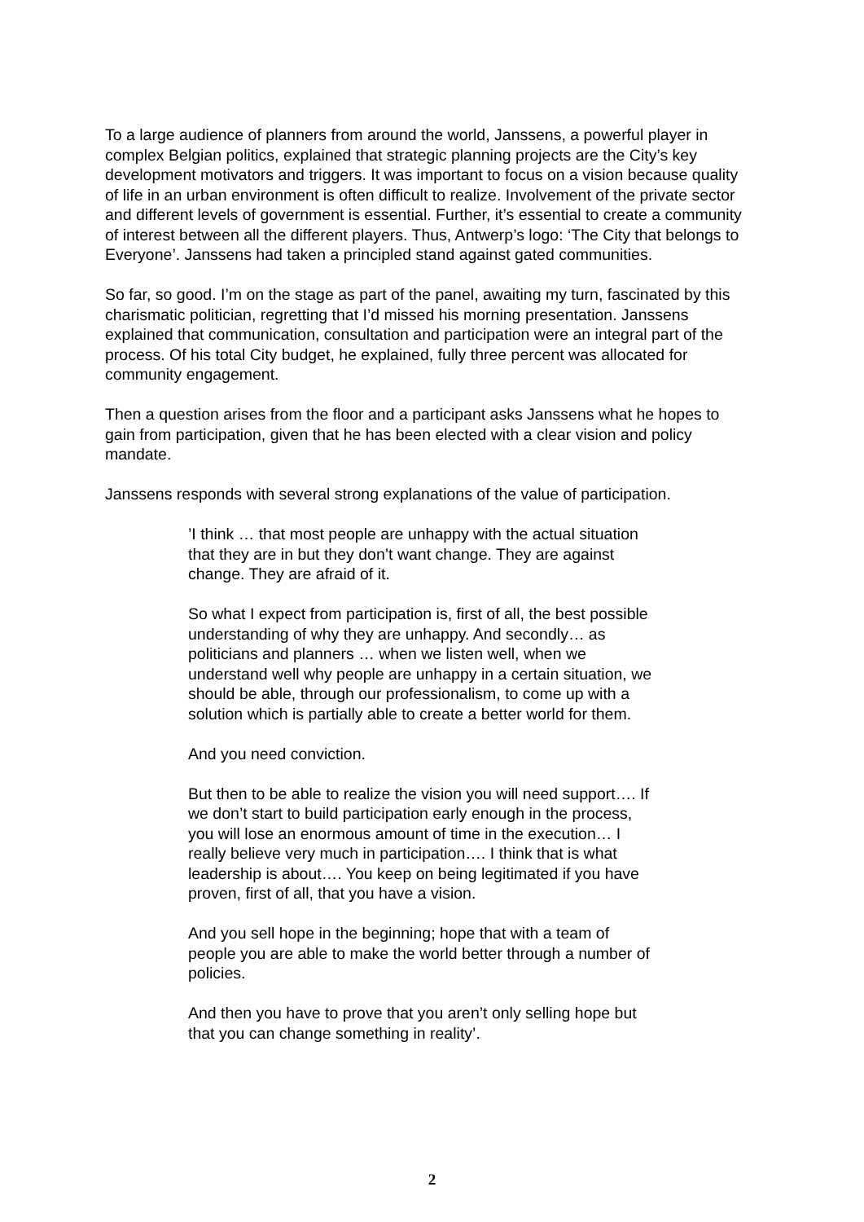To a large audience of planners from around the world, Janssens, a powerful player in complex Belgian politics, explained that strategic planning projects are the City’s key development motivators and triggers. It was important to focus on a vision because quality of life in an urban environment is often difficult to realize. Involvement of the private sector and different levels of government is essential. Further, it’s essential to create a community of interest between all the different players. Thus, Antwerp’s logo: ‘The City that belongs to Everyone’. Janssens had taken a principled stand against gated communities.
So far, so good. I’m on the stage as part of the panel, awaiting my turn, fascinated by this charismatic politician, regretting that I’d missed his morning presentation. Janssens explained that communication, consultation and participation were an integral part of the process. Of his total City budget, he explained, fully three percent was allocated for community engagement.
Then a question arises from the floor and a participant asks Janssens what he hopes to gain from participation, given that he has been elected with a clear vision and policy mandate.
Janssens responds with several strong explanations of the value of participation.
’I think … that most people are unhappy with the actual situation that they are in but they don’t want change. They are against change. They are afraid of it.
So what I expect from participation is, first of all, the best possible understanding of why they are unhappy. And secondly… as politicians and planners … when we listen well, when we understand well why people are unhappy in a certain situation, we should be able, through our professionalism, to come up with a solution which is partially able to create a better world for them.
And you need conviction.
But then to be able to realize the vision you will need support…. If we don’t start to build participation early enough in the process, you will lose an enormous amount of time in the execution… I really believe very much in participation…. I think that is what leadership is about…. You keep on being legitimated if you have proven, first of all, that you have a vision.
And you sell hope in the beginning; hope that with a team of people you are able to make the world better through a number of policies.
And then you have to prove that you aren’t only selling hope but that you can change something in reality’.
2